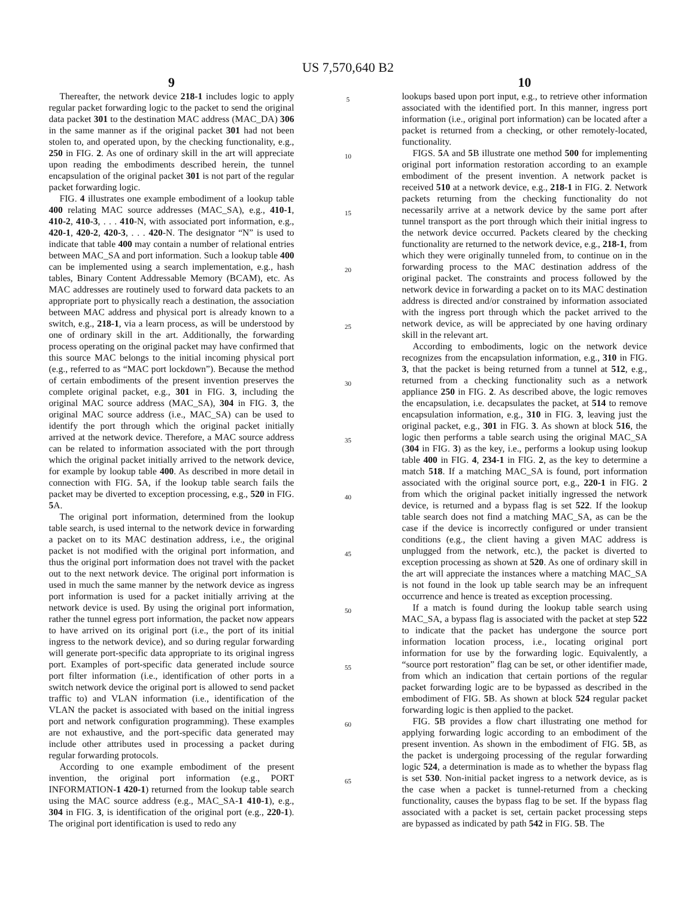US 7,570,640 B2
9
Thereafter, the network device 218-1 includes logic to apply regular packet forwarding logic to the packet to send the original data packet 301 to the destination MAC address (MAC_DA) 306 in the same manner as if the original packet 301 had not been stolen to, and operated upon, by the checking functionality, e.g., 250 in FIG. 2. As one of ordinary skill in the art will appreciate upon reading the embodiments described herein, the tunnel encapsulation of the original packet 301 is not part of the regular packet forwarding logic.
FIG. 4 illustrates one example embodiment of a lookup table 400 relating MAC source addresses (MAC_SA), e.g., 410-1, 410-2, 410-3, . . . 410-N, with associated port information, e.g., 420-1, 420-2, 420-3, . . . 420-N. The designator “N” is used to indicate that table 400 may contain a number of relational entries between MAC_SA and port information. Such a lookup table 400 can be implemented using a search implementation, e.g., hash tables, Binary Content Addressable Memory (BCAM), etc. As MAC addresses are routinely used to forward data packets to an appropriate port to physically reach a destination, the association between MAC address and physical port is already known to a switch, e.g., 218-1, via a learn process, as will be understood by one of ordinary skill in the art. Additionally, the forwarding process operating on the original packet may have confirmed that this source MAC belongs to the initial incoming physical port (e.g., referred to as “MAC port lockdown”). Because the method of certain embodiments of the present invention preserves the complete original packet, e.g., 301 in FIG. 3, including the original MAC source address (MAC_SA), 304 in FIG. 3, the original MAC source address (i.e., MAC_SA) can be used to identify the port through which the original packet initially arrived at the network device. Therefore, a MAC source address can be related to information associated with the port through which the original packet initially arrived to the network device, for example by lookup table 400. As described in more detail in connection with FIG. 5 A, if the lookup table search fails the packet may be diverted to exception processing, e.g., 520 in FIG. 5 A.
The original port information, determined from the lookup table search, is used internal to the network device in forwarding a packet on to its MAC destination address, i.e., the original packet is not modified with the original port information, and thus the original port information does not travel with the packet out to the next network device. The original port information is used in much the same manner by the network device as ingress port information is used for a packet initially arriving at the network device is used. By using the original port information, rather the tunnel egress port information, the packet now appears to have arrived on its original port (i.e., the port of its initial ingress to the network device), and so during regular forwarding will generate port-specific data appropriate to its original ingress port. Examples of port-specific data generated include source port filter information (i.e., identification of other ports in a switch network device the original port is allowed to send packet traffic to) and VLAN information (i.e., identification of the VLAN the packet is associated with based on the initial ingress port and network configuration programming). These examples are not exhaustive, and the port-specific data generated may include other attributes used in processing a packet during regular forwarding protocols.
According to one example embodiment of the present invention, the original port information (e.g., PORT INFORMATION-1 420-1) returned from the lookup table search using the MAC source address (e.g., MAC_SA-1 410-1), e.g., 304 in FIG. 3, is identification of the original port (e.g., 220-1). The original port identification is used to redo any
5
10
15
20
25
30
35
40
45
50
55
60
65
10
lookups based upon port input, e.g., to retrieve other information associated with the identified port. In this manner, ingress port information (i.e., original port information) can be located after a packet is returned from a checking, or other remotely-located, functionality.
FIGS. 5 A and 5 B illustrate one method 500 for implementing original port information restoration according to an example embodiment of the present invention. A network packet is received 510 at a network device, e.g., 218-1 in FIG. 2. Network packets returning from the checking functionality do not necessarily arrive at a network device by the same port after tunnel transport as the port through which their initial ingress to the network device occurred. Packets cleared by the checking functionality are returned to the network device, e.g., 218-1, from which they were originally tunneled from, to continue on in the forwarding process to the MAC destination address of the original packet. The constraints and process followed by the network device in forwarding a packet on to its MAC destination address is directed and/or constrained by information associated with the ingress port through which the packet arrived to the network device, as will be appreciated by one having ordinary skill in the relevant art.
According to embodiments, logic on the network device recognizes from the encapsulation information, e.g., 310 in FIG. 3, that the packet is being returned from a tunnel at 512, e.g., returned from a checking functionality such as a network appliance 250 in FIG. 2. As described above, the logic removes the encapsulation, i.e. decapsulates the packet, at 514 to remove encapsulation information, e.g., 310 in FIG. 3, leaving just the original packet, e.g., 301 in FIG. 3. As shown at block 516, the logic then performs a table search using the original MAC_SA (304 in FIG. 3) as the key, i.e., performs a lookup using lookup table 400 in FIG. 4, 234-1 in FIG. 2, as the key to determine a match 518. If a matching MAC_SA is found, port information associated with the original source port, e.g., 220-1 in FIG. 2 from which the original packet initially ingressed the network device, is returned and a bypass flag is set 522. If the lookup table search does not find a matching MAC_SA, as can be the case if the device is incorrectly configured or under transient conditions (e.g., the client having a given MAC address is unplugged from the network, etc.), the packet is diverted to exception processing as shown at 520. As one of ordinary skill in the art will appreciate the instances where a matching MAC_SA is not found in the look up table search may be an infrequent occurrence and hence is treated as exception processing.
If a match is found during the lookup table search using MAC_SA, a bypass flag is associated with the packet at step 522 to indicate that the packet has undergone the source port information location process, i.e., locating original port information for use by the forwarding logic. Equivalently, a “source port restoration” flag can be set, or other identifier made, from which an indication that certain portions of the regular packet forwarding logic are to be bypassed as described in the embodiment of FIG. 5 B. As shown at block 524 regular packet forwarding logic is then applied to the packet.
FIG. 5 B provides a flow chart illustrating one method for applying forwarding logic according to an embodiment of the present invention. As shown in the embodiment of FIG. 5 B, as the packet is undergoing processing of the regular forwarding logic 524, a determination is made as to whether the bypass flag is set 530. Non-initial packet ingress to a network device, as is the case when a packet is tunnel-returned from a checking functionality, causes the bypass flag to be set. If the bypass flag associated with a packet is set, certain packet processing steps are bypassed as indicated by path 542 in FIG. 5 B. The